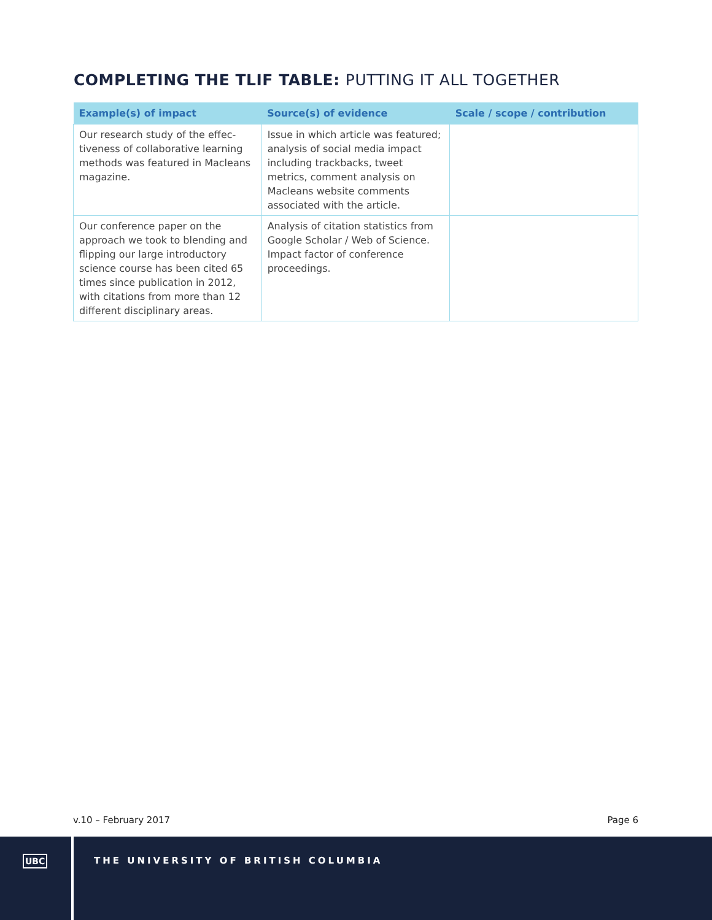COMPLETING THE TLIF TABLE: PUTTING IT ALL TOGETHER
| Example(s) of impact | Source(s) of evidence | Scale / scope / contribution |
| --- | --- | --- |
| Our research study of the effec-tiveness of collaborative learning methods was featured in Macleans magazine. | Issue in which article was featured; analysis of social media impact including trackbacks, tweet metrics, comment analysis on Macleans website comments associated with the article. | |
| Our conference paper on the approach we took to blending and flipping our large introductory science course has been cited 65 times since publication in 2012, with citations from more than 12 different disciplinary areas. | Analysis of citation statistics from Google Scholar / Web of Science. Impact factor of conference proceedings. | |
v.10 – February 2017 Page 6
UBC THE UNIVERSITY OF BRITISH COLUMBIA